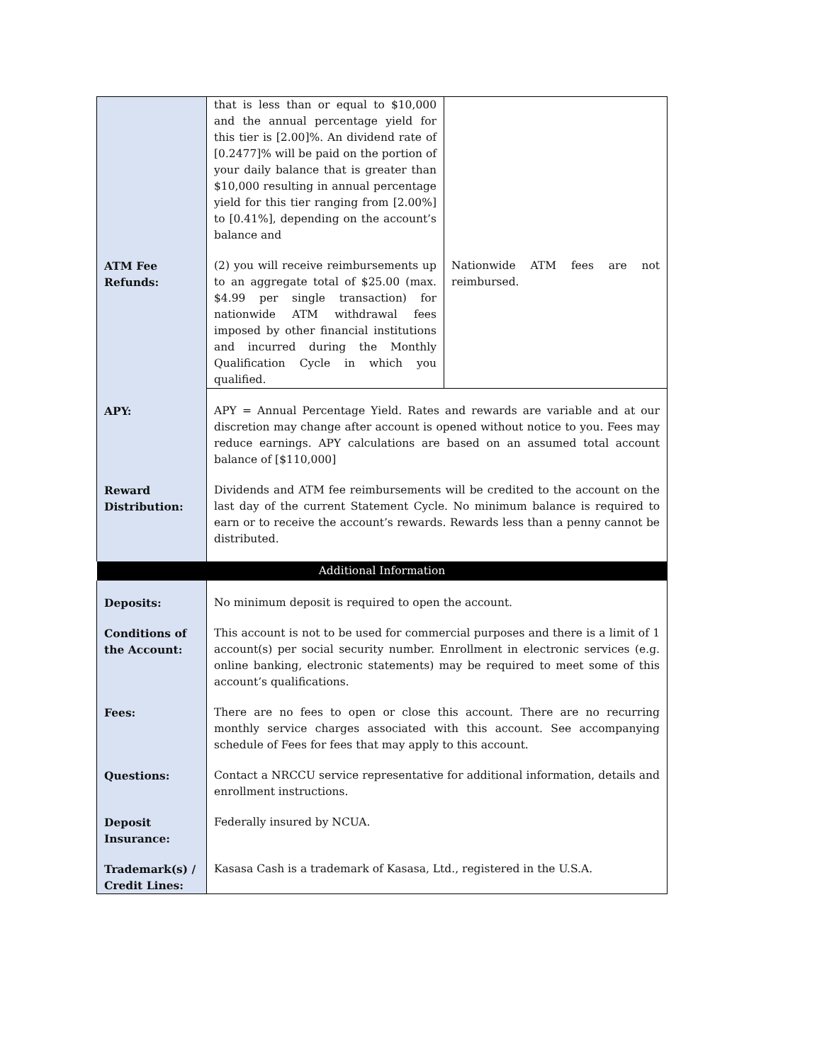| | that is less than or equal to $10,000 and the annual percentage yield for this tier is [2.00]%. An dividend rate of [0.2477]% will be paid on the portion of your daily balance that is greater than $10,000 resulting in annual percentage yield for this tier ranging from [2.00%] to [0.41%], depending on the account’s balance and | |
| ATM Fee Refunds: | (2) you will receive reimbursements up to an aggregate total of $25.00 (max. $4.99 per single transaction) for nationwide ATM withdrawal fees imposed by other financial institutions and incurred during the Monthly Qualification Cycle in which you qualified. | Nationwide ATM fees are not reimbursed. |
| APY: | APY = Annual Percentage Yield. Rates and rewards are variable and at our discretion may change after account is opened without notice to you. Fees may reduce earnings. APY calculations are based on an assumed total account balance of [$110,000] | |
| Reward Distribution: | Dividends and ATM fee reimbursements will be credited to the account on the last day of the current Statement Cycle. No minimum balance is required to earn or to receive the account’s rewards. Rewards less than a penny cannot be distributed. | |
| Additional Information | | |
| Deposits: | No minimum deposit is required to open the account. | |
| Conditions of the Account: | This account is not to be used for commercial purposes and there is a limit of 1 account(s) per social security number. Enrollment in electronic services (e.g. online banking, electronic statements) may be required to meet some of this account’s qualifications. | |
| Fees: | There are no fees to open or close this account. There are no recurring monthly service charges associated with this account. See accompanying schedule of Fees for fees that may apply to this account. | |
| Questions: | Contact a NRCCU service representative for additional information, details and enrollment instructions. | |
| Deposit Insurance: | Federally insured by NCUA. | |
| Trademark(s) / Credit Lines: | Kasasa Cash is a trademark of Kasasa, Ltd., registered in the U.S.A. | |